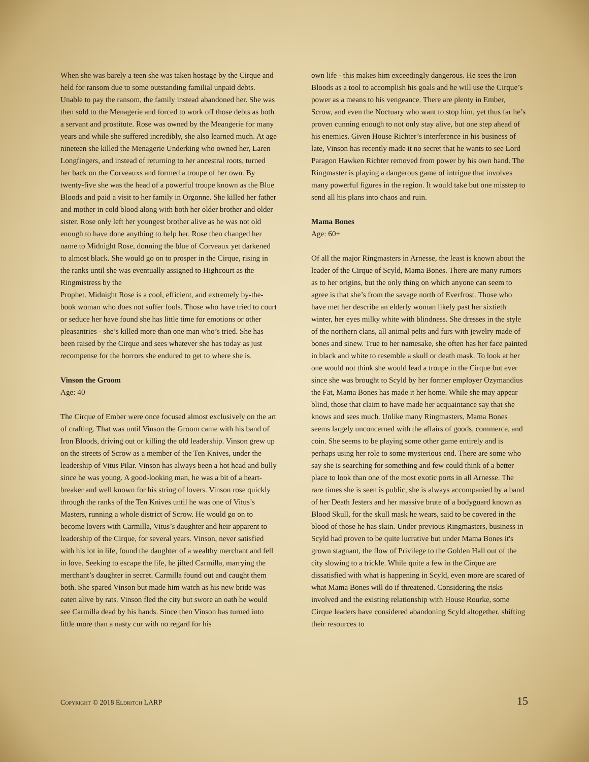When she was barely a teen she was taken hostage by the Cirque and held for ransom due to some outstanding familial unpaid debts. Unable to pay the ransom, the family instead abandoned her. She was then sold to the Menagerie and forced to work off those debts as both a servant and prostitute. Rose was owned by the Meangerie for many years and while she suffered incredibly, she also learned much. At age nineteen she killed the Menagerie Underking who owned her, Laren Longfingers, and instead of returning to her ancestral roots, turned her back on the Corveauxs and formed a troupe of her own. By twenty-five she was the head of a powerful troupe known as the Blue Bloods and paid a visit to her family in Orgonne. She killed her father and mother in cold blood along with both her older brother and older sister. Rose only left her youngest brother alive as he was not old enough to have done anything to help her. Rose then changed her name to Midnight Rose, donning the blue of Corveaux yet darkened to almost black. She would go on to prosper in the Cirque, rising in the ranks until she was eventually assigned to Highcourt as the Ringmistress by the
Prophet. Midnight Rose is a cool, efficient, and extremely by-the-book woman who does not suffer fools. Those who have tried to court or seduce her have found she has little time for emotions or other pleasantries - she’s killed more than one man who’s tried. She has been raised by the Cirque and sees whatever she has today as just recompense for the horrors she endured to get to where she is.
Vinson the Groom
Age: 40
The Cirque of Ember were once focused almost exclusively on the art of crafting. That was until Vinson the Groom came with his band of Iron Bloods, driving out or killing the old leadership. Vinson grew up on the streets of Scrow as a member of the Ten Knives, under the leadership of Vitus Pilar. Vinson has always been a hot head and bully since he was young. A good-looking man, he was a bit of a heart-breaker and well known for his string of lovers. Vinson rose quickly through the ranks of the Ten Knives until he was one of Vitus’s Masters, running a whole district of Scrow. He would go on to become lovers with Carmilla, Vitus’s daughter and heir apparent to leadership of the Cirque, for several years. Vinson, never satisfied with his lot in life, found the daughter of a wealthy merchant and fell in love. Seeking to escape the life, he jilted Carmilla, marrying the merchant’s daughter in secret. Carmilla found out and caught them both. She spared Vinson but made him watch as his new bride was eaten alive by rats. Vinson fled the city but swore an oath he would see Carmilla dead by his hands. Since then Vinson has turned into little more than a nasty cur with no regard for his
own life - this makes him exceedingly dangerous. He sees the Iron Bloods as a tool to accomplish his goals and he will use the Cirque’s power as a means to his vengeance. There are plenty in Ember, Scrow, and even the Noctuary who want to stop him, yet thus far he’s proven cunning enough to not only stay alive, but one step ahead of his enemies. Given House Richter’s interference in his business of late, Vinson has recently made it no secret that he wants to see Lord Paragon Hawken Richter removed from power by his own hand. The Ringmaster is playing a dangerous game of intrigue that involves many powerful figures in the region. It would take but one misstep to send all his plans into chaos and ruin.
Mama Bones
Age: 60+
Of all the major Ringmasters in Arnesse, the least is known about the leader of the Cirque of Scyld, Mama Bones. There are many rumors as to her origins, but the only thing on which anyone can seem to agree is that she’s from the savage north of Everfrost. Those who have met her describe an elderly woman likely past her sixtieth winter, her eyes milky white with blindness. She dresses in the style of the northern clans, all animal pelts and furs with jewelry made of bones and sinew. True to her namesake, she often has her face painted in black and white to resemble a skull or death mask. To look at her one would not think she would lead a troupe in the Cirque but ever since she was brought to Scyld by her former employer Ozymandius the Fat, Mama Bones has made it her home. While she may appear blind, those that claim to have made her acquaintance say that she knows and sees much. Unlike many Ringmasters, Mama Bones seems largely unconcerned with the affairs of goods, commerce, and coin. She seems to be playing some other game entirely and is perhaps using her role to some mysterious end. There are some who say she is searching for something and few could think of a better place to look than one of the most exotic ports in all Arnesse. The rare times she is seen is public, she is always accompanied by a band of her Death Jesters and her massive brute of a bodyguard known as Blood Skull, for the skull mask he wears, said to be covered in the blood of those he has slain. Under previous Ringmasters, business in Scyld had proven to be quite lucrative but under Mama Bones it's grown stagnant, the flow of Privilege to the Golden Hall out of the city slowing to a trickle. While quite a few in the Cirque are dissatisfied with what is happening in Scyld, even more are scared of what Mama Bones will do if threatened. Considering the risks involved and the existing relationship with House Rourke, some Cirque leaders have considered abandoning Scyld altogether, shifting their resources to
Copyright © 2018 Eldritch LARP 15